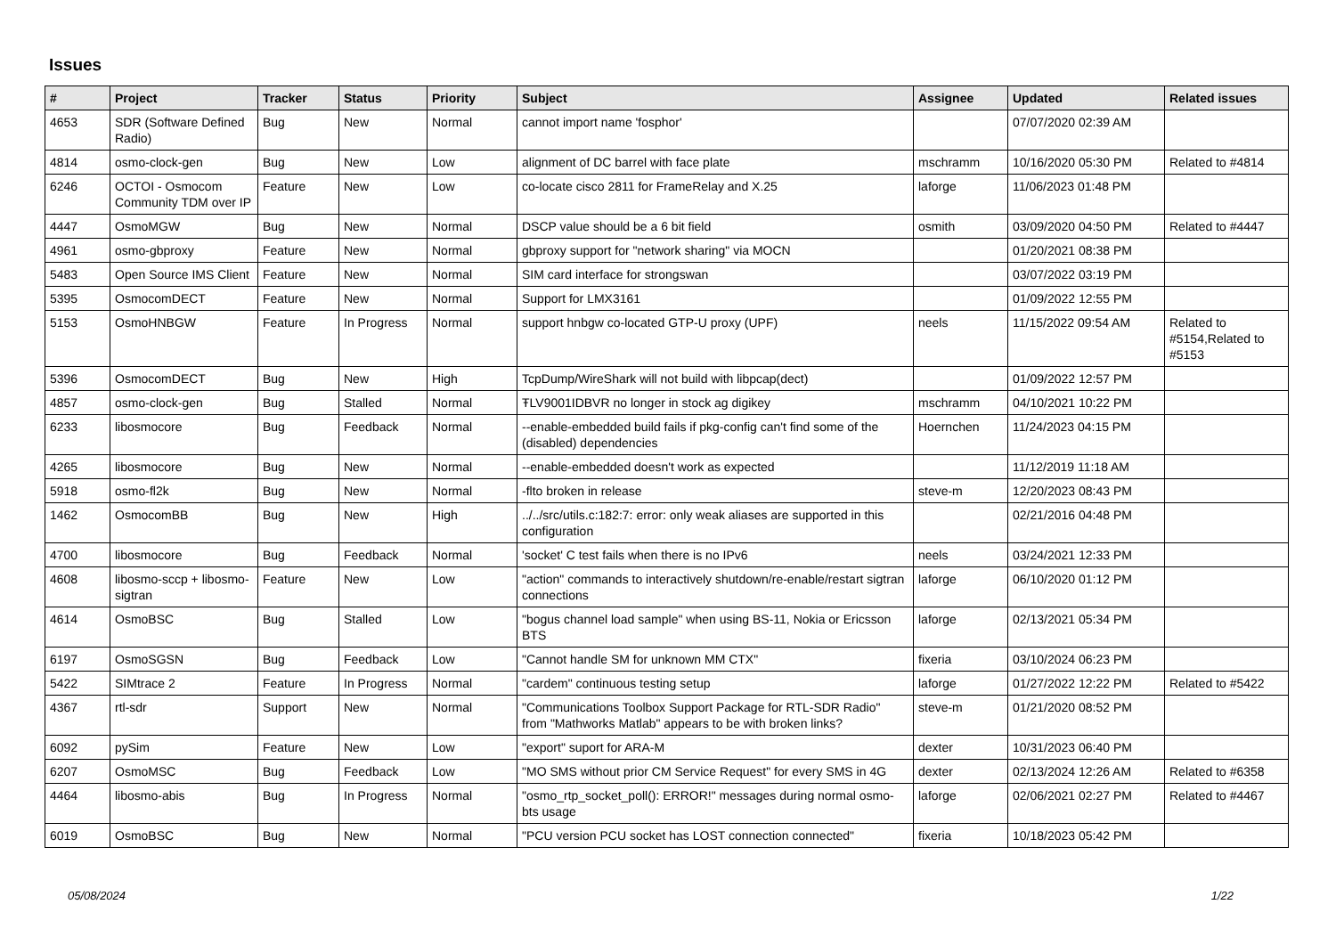Issues
| # | Project | Tracker | Status | Priority | Subject | Assignee | Updated | Related issues |
| --- | --- | --- | --- | --- | --- | --- | --- | --- |
| 4653 | SDR (Software Defined Radio) | Bug | New | Normal | cannot import name 'fosphor' | | 07/07/2020 02:39 AM | |
| 4814 | osmo-clock-gen | Bug | New | Low | alignment of DC barrel with face plate | mschramm | 10/16/2020 05:30 PM | Related to #4814 |
| 6246 | OCTOI - Osmocom Community TDM over IP | Feature | New | Low | co-locate cisco 2811 for FrameRelay and X.25 | laforge | 11/06/2023 01:48 PM | |
| 4447 | OsmoMGW | Bug | New | Normal | DSCP value should be a 6 bit field | osmith | 03/09/2020 04:50 PM | Related to #4447 |
| 4961 | osmo-gbproxy | Feature | New | Normal | gbproxy support for "network sharing" via MOCN | | 01/20/2021 08:38 PM | |
| 5483 | Open Source IMS Client | Feature | New | Normal | SIM card interface for strongswan | | 03/07/2022 03:19 PM | |
| 5395 | OsmocomDECT | Feature | New | Normal | Support for LMX3161 | | 01/09/2022 12:55 PM | |
| 5153 | OsmoHNBGW | Feature | In Progress | Normal | support hnbgw co-located GTP-U proxy (UPF) | neels | 11/15/2022 09:54 AM | Related to #5154,Related to #5153 |
| 5396 | OsmocomDECT | Bug | New | High | TcpDump/WireShark will not build with libpcap(dect) | | 01/09/2022 12:57 PM | |
| 4857 | osmo-clock-gen | Bug | Stalled | Normal | ŦLV9001IDBVR no longer in stock ag digikey | mschramm | 04/10/2021 10:22 PM | |
| 6233 | libosmocore | Bug | Feedback | Normal | --enable-embedded build fails if pkg-config can't find some of the (disabled) dependencies | Hoernchen | 11/24/2023 04:15 PM | |
| 4265 | libosmocore | Bug | New | Normal | --enable-embedded doesn't work as expected | | 11/12/2019 11:18 AM | |
| 5918 | osmo-fl2k | Bug | New | Normal | -flto broken in release | steve-m | 12/20/2023 08:43 PM | |
| 1462 | OsmocomBB | Bug | New | High | ../../src/utils.c:182:7: error: only weak aliases are supported in this configuration | | 02/21/2016 04:48 PM | |
| 4700 | libosmocore | Bug | Feedback | Normal | 'socket' C test fails when there is no IPv6 | neels | 03/24/2021 12:33 PM | |
| 4608 | libosmo-sccp + libosmo-sigtran | Feature | New | Low | "action" commands to interactively shutdown/re-enable/restart sigtran connections | laforge | 06/10/2020 01:12 PM | |
| 4614 | OsmoBSC | Bug | Stalled | Low | "bogus channel load sample" when using BS-11, Nokia or Ericsson BTS | laforge | 02/13/2021 05:34 PM | |
| 6197 | OsmoSGSN | Bug | Feedback | Low | "Cannot handle SM for unknown MM CTX" | fixeria | 03/10/2024 06:23 PM | |
| 5422 | SIMtrace 2 | Feature | In Progress | Normal | "cardem" continuous testing setup | laforge | 01/27/2022 12:22 PM | Related to #5422 |
| 4367 | rtl-sdr | Support | New | Normal | "Communications Toolbox Support Package for RTL-SDR Radio" from "Mathworks Matlab" appears to be with broken links? | steve-m | 01/21/2020 08:52 PM | |
| 6092 | pySim | Feature | New | Low | "export" suport for ARA-M | dexter | 10/31/2023 06:40 PM | |
| 6207 | OsmoMSC | Bug | Feedback | Low | "MO SMS without prior CM Service Request" for every SMS in 4G | dexter | 02/13/2024 12:26 AM | Related to #6358 |
| 4464 | libosmo-abis | Bug | In Progress | Normal | "osmo_rtp_socket_poll(): ERROR!" messages during normal osmo-bts usage | laforge | 02/06/2021 02:27 PM | Related to #4467 |
| 6019 | OsmoBSC | Bug | New | Normal | "PCU version PCU socket has LOST connection connected" | fixeria | 10/18/2023 05:42 PM | |
05/08/2024 1/22